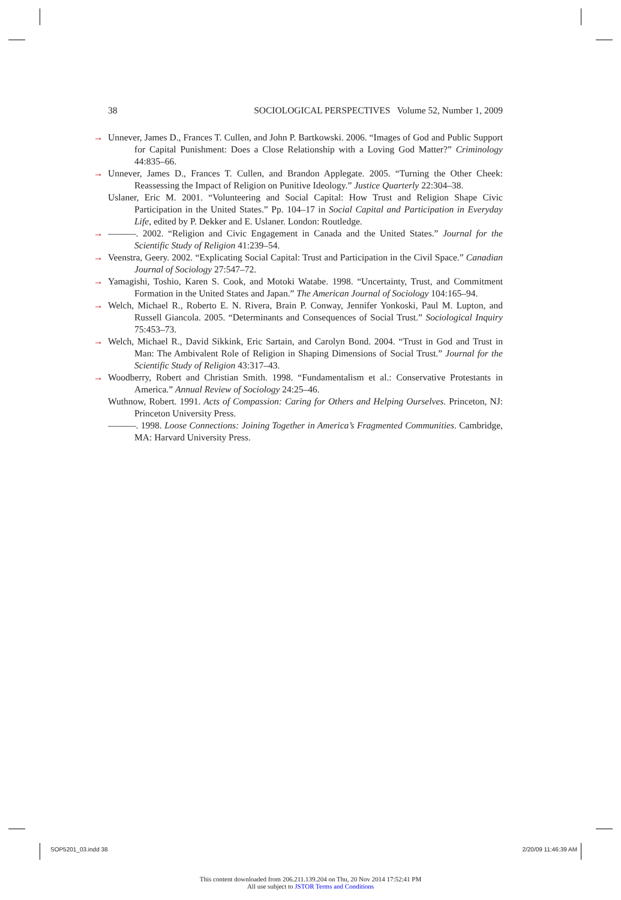38 SOCIOLOGICAL PERSPECTIVES Volume 52, Number 1, 2009
→ Unnever, James D., Frances T. Cullen, and John P. Bartkowski. 2006. “Images of God and Public Support for Capital Punishment: Does a Close Relationship with a Loving God Matter?” Criminology 44:835–66.
→ Unnever, James D., Frances T. Cullen, and Brandon Applegate. 2005. “Turning the Other Cheek: Reassessing the Impact of Religion on Punitive Ideology.” Justice Quarterly 22:304–38.
Uslaner, Eric M. 2001. “Volunteering and Social Capital: How Trust and Religion Shape Civic Participation in the United States.” Pp. 104–17 in Social Capital and Participation in Everyday Life, edited by P. Dekker and E. Uslaner. London: Routledge.
→ ———. 2002. “Religion and Civic Engagement in Canada and the United States.” Journal for the Scientific Study of Religion 41:239–54.
→ Veenstra, Geery. 2002. “Explicating Social Capital: Trust and Participation in the Civil Space.” Canadian Journal of Sociology 27:547–72.
→ Yamagishi, Toshio, Karen S. Cook, and Motoki Watabe. 1998. “Uncertainty, Trust, and Commitment Formation in the United States and Japan.” The American Journal of Sociology 104:165–94.
→ Welch, Michael R., Roberto E. N. Rivera, Brain P. Conway, Jennifer Yonkoski, Paul M. Lupton, and Russell Giancola. 2005. “Determinants and Consequences of Social Trust.” Sociological Inquiry 75:453–73.
→ Welch, Michael R., David Sikkink, Eric Sartain, and Carolyn Bond. 2004. “Trust in God and Trust in Man: The Ambivalent Role of Religion in Shaping Dimensions of Social Trust.” Journal for the Scientific Study of Religion 43:317–43.
→ Woodberry, Robert and Christian Smith. 1998. “Fundamentalism et al.: Conservative Protestants in America.” Annual Review of Sociology 24:25–46.
Wuthnow, Robert. 1991. Acts of Compassion: Caring for Others and Helping Ourselves. Princeton, NJ: Princeton University Press.
———. 1998. Loose Connections: Joining Together in America’s Fragmented Communities. Cambridge, MA: Harvard University Press.
SOP5201_03.indd 38 2/20/09 11:46:39 AM
This content downloaded from 206.211.139.204 on Thu, 20 Nov 2014 17:52:41 PM
All use subject to JSTOR Terms and Conditions